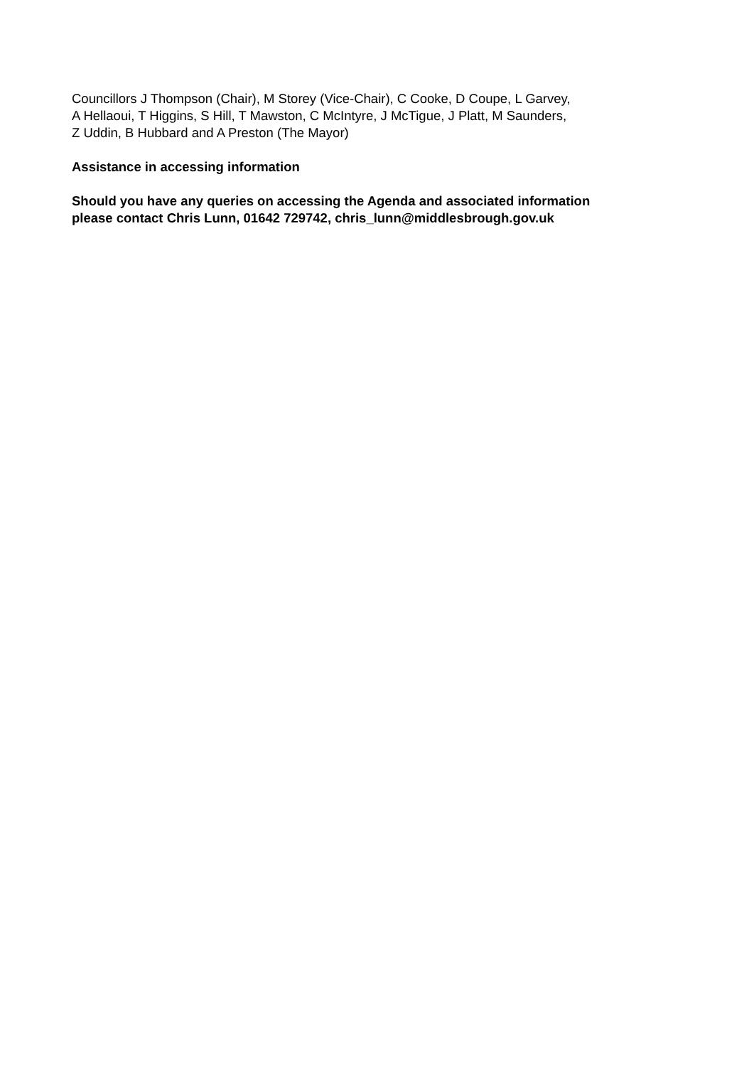Councillors J Thompson (Chair), M Storey (Vice-Chair), C Cooke, D Coupe, L Garvey,
A Hellaoui, T Higgins, S Hill, T Mawston, C McIntyre, J McTigue, J Platt, M Saunders,
Z Uddin, B Hubbard and A Preston (The Mayor)
Assistance in accessing information
Should you have any queries on accessing the Agenda and associated information
please contact Chris Lunn, 01642 729742, chris_lunn@middlesbrough.gov.uk